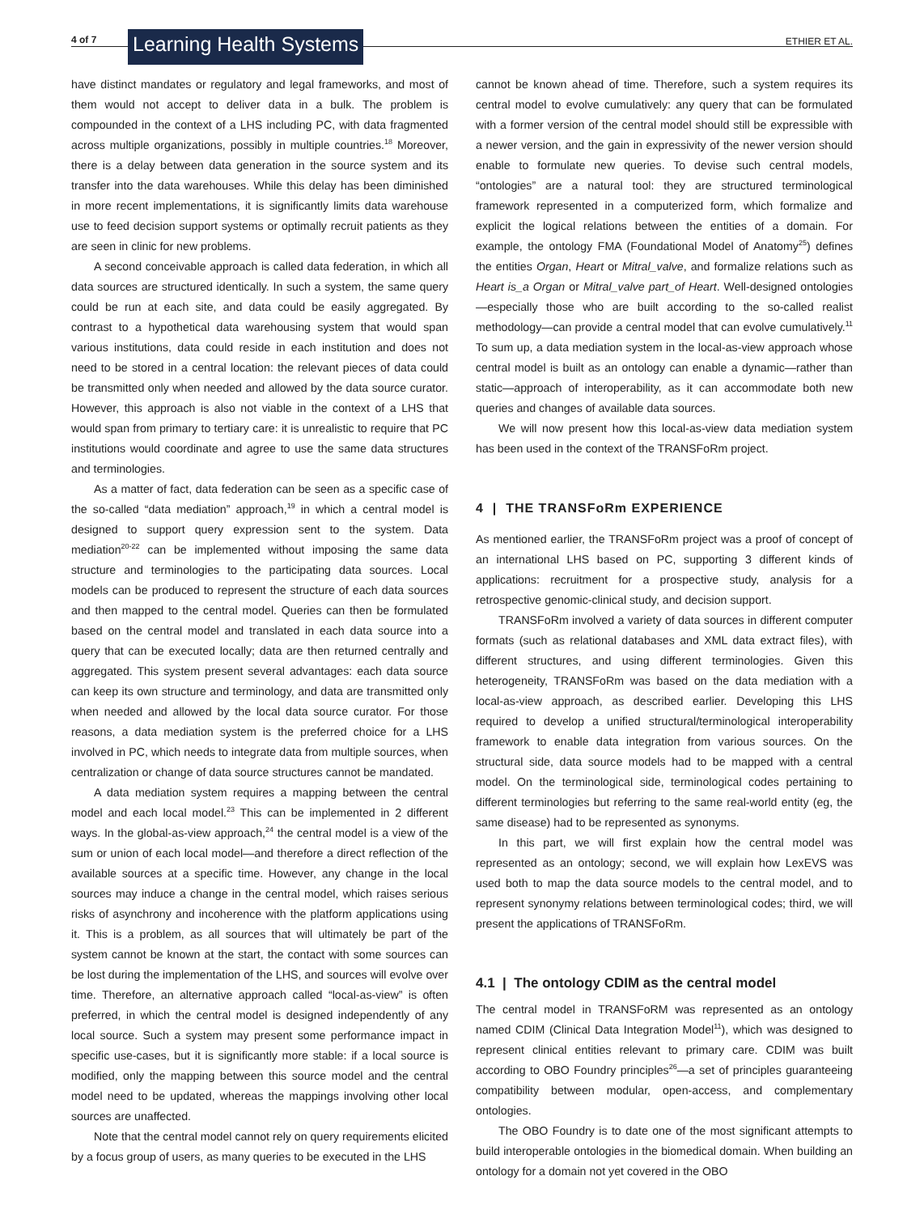4 of 7 Learning Health Systems ETHIER ET AL.
have distinct mandates or regulatory and legal frameworks, and most of them would not accept to deliver data in a bulk. The problem is compounded in the context of a LHS including PC, with data fragmented across multiple organizations, possibly in multiple countries.<sup>18</sup> Moreover, there is a delay between data generation in the source system and its transfer into the data warehouses. While this delay has been diminished in more recent implementations, it is significantly limits data warehouse use to feed decision support systems or optimally recruit patients as they are seen in clinic for new problems.
A second conceivable approach is called data federation, in which all data sources are structured identically. In such a system, the same query could be run at each site, and data could be easily aggregated. By contrast to a hypothetical data warehousing system that would span various institutions, data could reside in each institution and does not need to be stored in a central location: the relevant pieces of data could be transmitted only when needed and allowed by the data source curator. However, this approach is also not viable in the context of a LHS that would span from primary to tertiary care: it is unrealistic to require that PC institutions would coordinate and agree to use the same data structures and terminologies.
As a matter of fact, data federation can be seen as a specific case of the so-called “data mediation” approach,<sup>19</sup> in which a central model is designed to support query expression sent to the system. Data mediation<sup>20-22</sup> can be implemented without imposing the same data structure and terminologies to the participating data sources. Local models can be produced to represent the structure of each data sources and then mapped to the central model. Queries can then be formulated based on the central model and translated in each data source into a query that can be executed locally; data are then returned centrally and aggregated. This system present several advantages: each data source can keep its own structure and terminology, and data are transmitted only when needed and allowed by the local data source curator. For those reasons, a data mediation system is the preferred choice for a LHS involved in PC, which needs to integrate data from multiple sources, when centralization or change of data source structures cannot be mandated.
A data mediation system requires a mapping between the central model and each local model.<sup>23</sup> This can be implemented in 2 different ways. In the global-as-view approach,<sup>24</sup> the central model is a view of the sum or union of each local model—and therefore a direct reflection of the available sources at a specific time. However, any change in the local sources may induce a change in the central model, which raises serious risks of asynchrony and incoherence with the platform applications using it. This is a problem, as all sources that will ultimately be part of the system cannot be known at the start, the contact with some sources can be lost during the implementation of the LHS, and sources will evolve over time. Therefore, an alternative approach called “local-as-view” is often preferred, in which the central model is designed independently of any local source. Such a system may present some performance impact in specific use-cases, but it is significantly more stable: if a local source is modified, only the mapping between this source model and the central model need to be updated, whereas the mappings involving other local sources are unaffected.
Note that the central model cannot rely on query requirements elicited by a focus group of users, as many queries to be executed in the LHS
cannot be known ahead of time. Therefore, such a system requires its central model to evolve cumulatively: any query that can be formulated with a former version of the central model should still be expressible with a newer version, and the gain in expressivity of the newer version should enable to formulate new queries. To devise such central models, “ontologies” are a natural tool: they are structured terminological framework represented in a computerized form, which formalize and explicit the logical relations between the entities of a domain. For example, the ontology FMA (Foundational Model of Anatomy<sup>25</sup>) defines the entities Organ, Heart or Mitral_valve, and formalize relations such as Heart is_a Organ or Mitral_valve part_of Heart. Well-designed ontologies—especially those who are built according to the so-called realist methodology—can provide a central model that can evolve cumulatively.<sup>11</sup> To sum up, a data mediation system in the local-as-view approach whose central model is built as an ontology can enable a dynamic—rather than static—approach of interoperability, as it can accommodate both new queries and changes of available data sources.
We will now present how this local-as-view data mediation system has been used in the context of the TRANSFoRm project.
4 | THE TRANSFoRm EXPERIENCE
As mentioned earlier, the TRANSFoRm project was a proof of concept of an international LHS based on PC, supporting 3 different kinds of applications: recruitment for a prospective study, analysis for a retrospective genomic-clinical study, and decision support.
TRANSFoRm involved a variety of data sources in different computer formats (such as relational databases and XML data extract files), with different structures, and using different terminologies. Given this heterogeneity, TRANSFoRm was based on the data mediation with a local-as-view approach, as described earlier. Developing this LHS required to develop a unified structural/terminological interoperability framework to enable data integration from various sources. On the structural side, data source models had to be mapped with a central model. On the terminological side, terminological codes pertaining to different terminologies but referring to the same real-world entity (eg, the same disease) had to be represented as synonyms.
In this part, we will first explain how the central model was represented as an ontology; second, we will explain how LexEVS was used both to map the data source models to the central model, and to represent synonymy relations between terminological codes; third, we will present the applications of TRANSFoRm.
4.1 | The ontology CDIM as the central model
The central model in TRANSFoRM was represented as an ontology named CDIM (Clinical Data Integration Model<sup>11</sup>), which was designed to represent clinical entities relevant to primary care. CDIM was built according to OBO Foundry principles<sup>26</sup>—a set of principles guaranteeing compatibility between modular, open-access, and complementary ontologies.
The OBO Foundry is to date one of the most significant attempts to build interoperable ontologies in the biomedical domain. When building an ontology for a domain not yet covered in the OBO